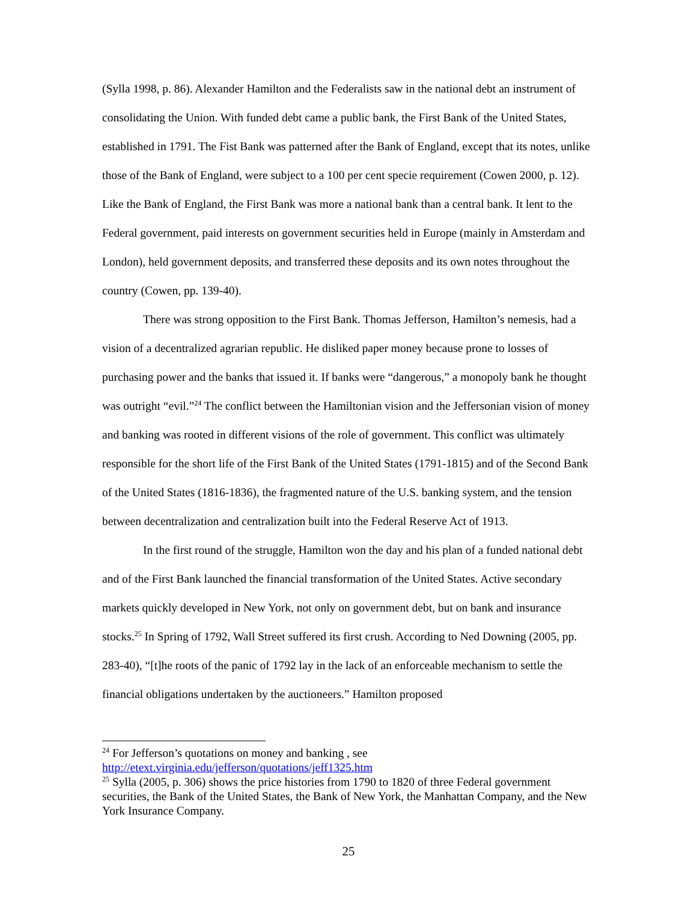(Sylla 1998, p. 86). Alexander Hamilton and the Federalists saw in the national debt an instrument of consolidating the Union. With funded debt came a public bank, the First Bank of the United States, established in 1791. The Fist Bank was patterned after the Bank of England, except that its notes, unlike those of the Bank of England, were subject to a 100 per cent specie requirement (Cowen 2000, p. 12). Like the Bank of England, the First Bank was more a national bank than a central bank. It lent to the Federal government, paid interests on government securities held in Europe (mainly in Amsterdam and London), held government deposits, and transferred these deposits and its own notes throughout the country (Cowen, pp. 139-40).
There was strong opposition to the First Bank. Thomas Jefferson, Hamilton’s nemesis, had a vision of a decentralized agrarian republic. He disliked paper money because prone to losses of purchasing power and the banks that issued it. If banks were “dangerous,” a monopoly bank he thought was outright “evil.”<sup>24</sup> The conflict between the Hamiltonian vision and the Jeffersonian vision of money and banking was rooted in different visions of the role of government. This conflict was ultimately responsible for the short life of the First Bank of the United States (1791-1815) and of the Second Bank of the United States (1816-1836), the fragmented nature of the U.S. banking system, and the tension between decentralization and centralization built into the Federal Reserve Act of 1913.
In the first round of the struggle, Hamilton won the day and his plan of a funded national debt and of the First Bank launched the financial transformation of the United States. Active secondary markets quickly developed in New York, not only on government debt, but on bank and insurance stocks.<sup>25</sup> In Spring of 1792, Wall Street suffered its first crush. According to Ned Downing (2005, pp. 283-40), “[t]he roots of the panic of 1792 lay in the lack of an enforceable mechanism to settle the financial obligations undertaken by the auctioneers.” Hamilton proposed
<sup>24</sup> For Jefferson’s quotations on money and banking , see
http://etext.virginia.edu/jefferson/quotations/jeff1325.htm
<sup>25</sup> Sylla (2005, p. 306) shows the price histories from 1790 to 1820 of three Federal government securities, the Bank of the United States, the Bank of New York, the Manhattan Company, and the New York Insurance Company.
25